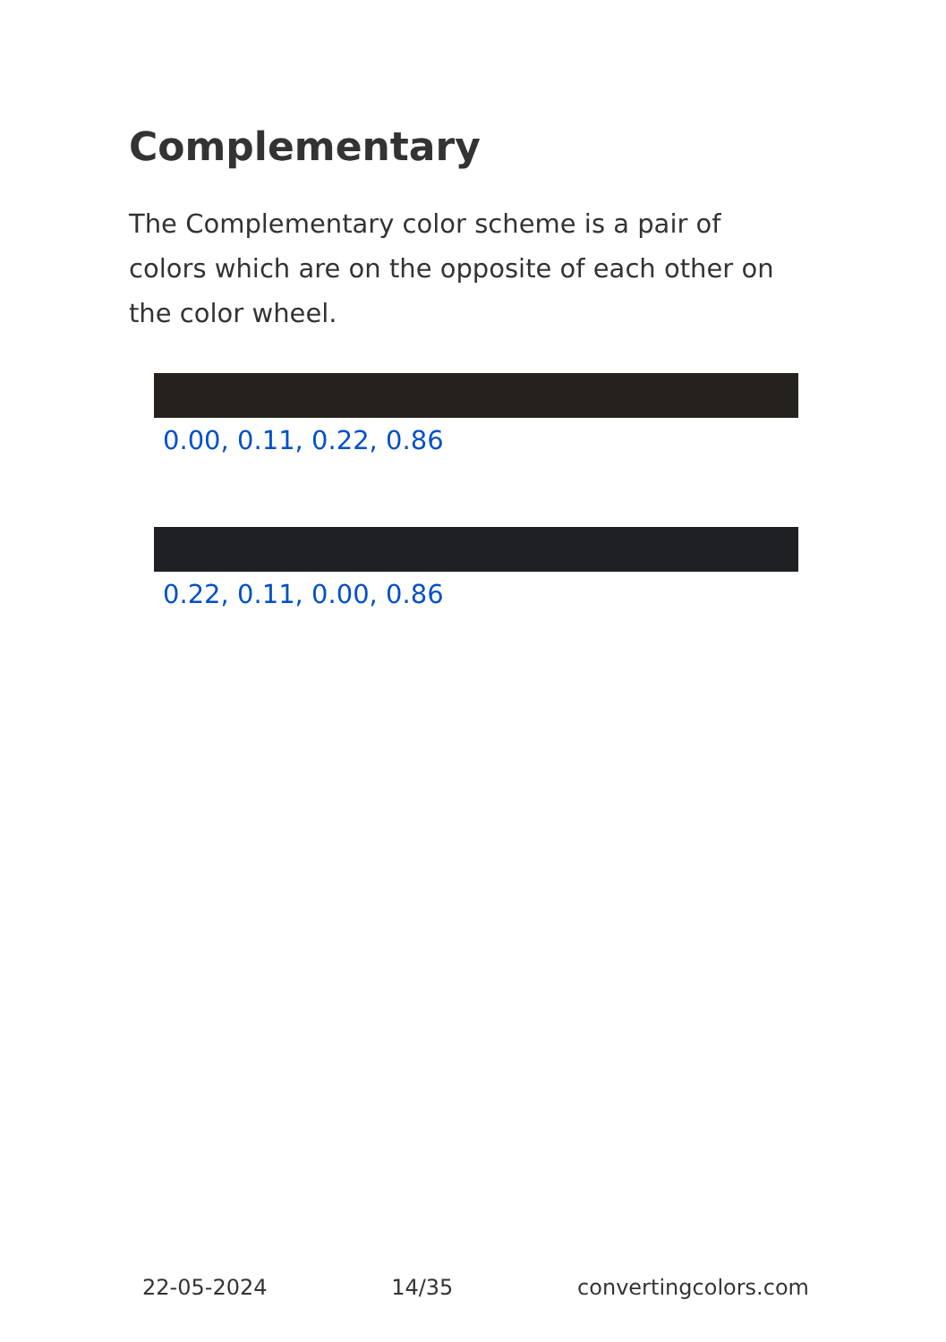Complementary
The Complementary color scheme is a pair of colors which are on the opposite of each other on the color wheel.
0.00, 0.11, 0.22, 0.86
0.22, 0.11, 0.00, 0.86
22-05-2024 14/35 convertingcolors.com